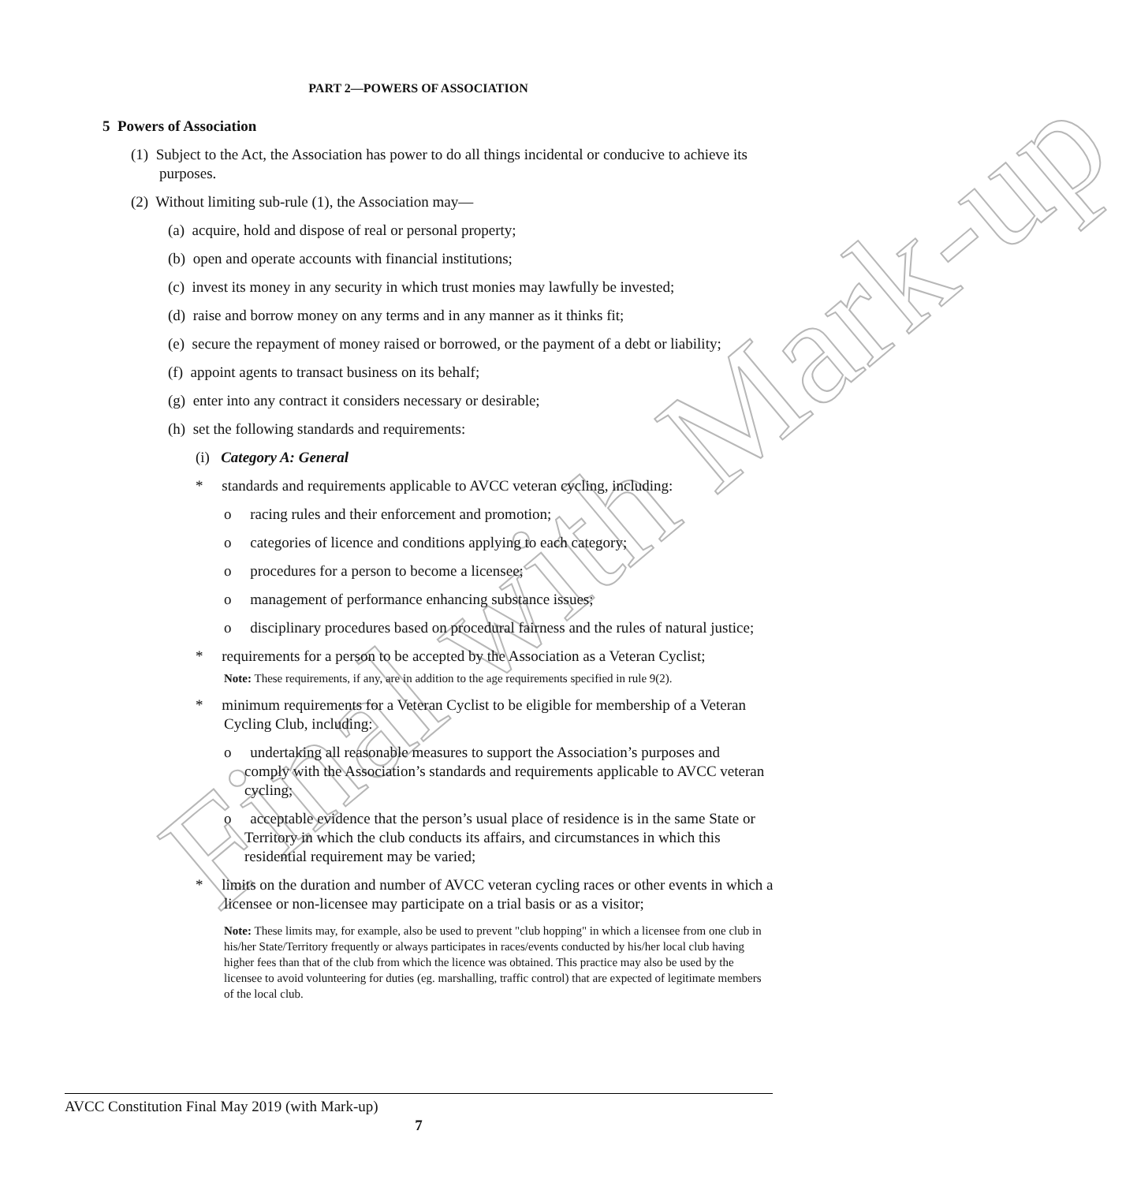Final with Mark-up
PART 2—POWERS OF ASSOCIATION
5 Powers of Association
(1) Subject to the Act, the Association has power to do all things incidental or conducive to achieve its purposes.
(2) Without limiting sub-rule (1), the Association may—
(a) acquire, hold and dispose of real or personal property;
(b) open and operate accounts with financial institutions;
(c) invest its money in any security in which trust monies may lawfully be invested;
(d) raise and borrow money on any terms and in any manner as it thinks fit;
(e) secure the repayment of money raised or borrowed, or the payment of a debt or liability;
(f) appoint agents to transact business on its behalf;
(g) enter into any contract it considers necessary or desirable;
(h) set the following standards and requirements:
(i) Category A: General
* standards and requirements applicable to AVCC veteran cycling, including:
o racing rules and their enforcement and promotion;
o categories of licence and conditions applying to each category;
o procedures for a person to become a licensee;
o management of performance enhancing substance issues;
o disciplinary procedures based on procedural fairness and the rules of natural justice;
* requirements for a person to be accepted by the Association as a Veteran Cyclist;
Note: These requirements, if any, are in addition to the age requirements specified in rule 9(2).
* minimum requirements for a Veteran Cyclist to be eligible for membership of a Veteran Cycling Club, including:
o undertaking all reasonable measures to support the Association’s purposes and comply with the Association’s standards and requirements applicable to AVCC veteran cycling;
o acceptable evidence that the person’s usual place of residence is in the same State or Territory in which the club conducts its affairs, and circumstances in which this residential requirement may be varied;
* limits on the duration and number of AVCC veteran cycling races or other events in which a licensee or non-licensee may participate on a trial basis or as a visitor;
Note: These limits may, for example, also be used to prevent "club hopping" in which a licensee from one club in his/her State/Territory frequently or always participates in races/events conducted by his/her local club having higher fees than that of the club from which the licence was obtained. This practice may also be used by the licensee to avoid volunteering for duties (eg. marshalling, traffic control) that are expected of legitimate members of the local club.
AVCC Constitution Final May 2019 (with Mark-up)
7